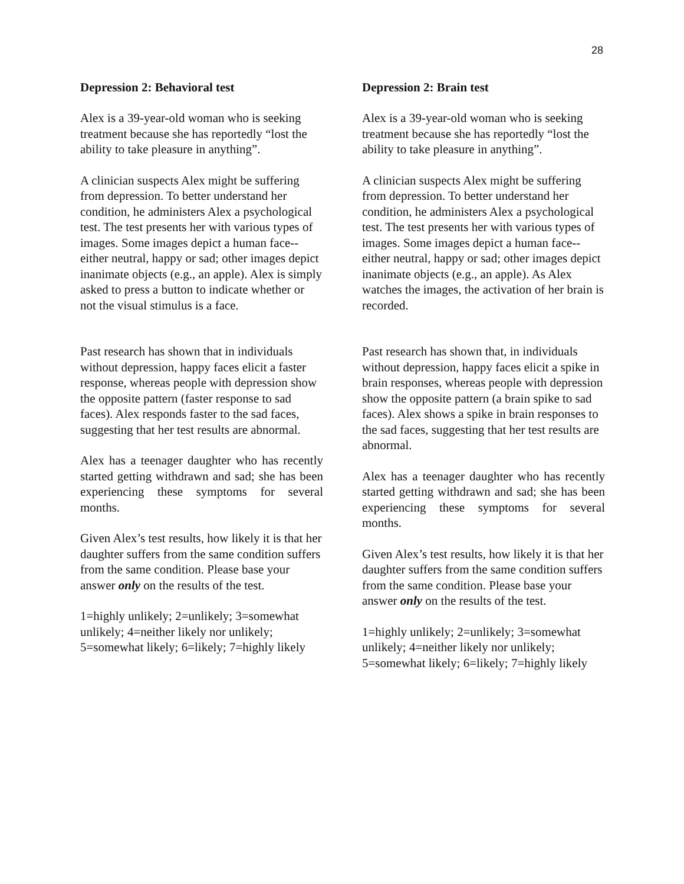28
Depression 2: Behavioral test
Alex is a 39-year-old woman who is seeking treatment because she has reportedly “lost the ability to take pleasure in anything”.
A clinician suspects Alex might be suffering from depression. To better understand her condition, he administers Alex a psychological test. The test presents her with various types of images. Some images depict a human face--either neutral, happy or sad; other images depict inanimate objects (e.g., an apple). Alex is simply asked to press a button to indicate whether or not the visual stimulus is a face.
Past research has shown that in individuals without depression, happy faces elicit a faster response, whereas people with depression show the opposite pattern (faster response to sad faces). Alex responds faster to the sad faces, suggesting that her test results are abnormal.
Alex has a teenager daughter who has recently started getting withdrawn and sad; she has been experiencing these symptoms for several months.
Given Alex’s test results, how likely it is that her daughter suffers from the same condition suffers from the same condition. Please base your answer only on the results of the test.
1=highly unlikely; 2=unlikely; 3=somewhat unlikely; 4=neither likely nor unlikely; 5=somewhat likely; 6=likely; 7=highly likely
Depression 2: Brain test
Alex is a 39-year-old woman who is seeking treatment because she has reportedly “lost the ability to take pleasure in anything”.
A clinician suspects Alex might be suffering from depression. To better understand her condition, he administers Alex a psychological test. The test presents her with various types of images. Some images depict a human face--either neutral, happy or sad; other images depict inanimate objects (e.g., an apple). As Alex watches the images, the activation of her brain is recorded.
Past research has shown that, in individuals without depression, happy faces elicit a spike in brain responses, whereas people with depression show the opposite pattern (a brain spike to sad faces). Alex shows a spike in brain responses to the sad faces, suggesting that her test results are abnormal.
Alex has a teenager daughter who has recently started getting withdrawn and sad; she has been experiencing these symptoms for several months.
Given Alex’s test results, how likely it is that her daughter suffers from the same condition suffers from the same condition. Please base your answer only on the results of the test.
1=highly unlikely; 2=unlikely; 3=somewhat unlikely; 4=neither likely nor unlikely; 5=somewhat likely; 6=likely; 7=highly likely